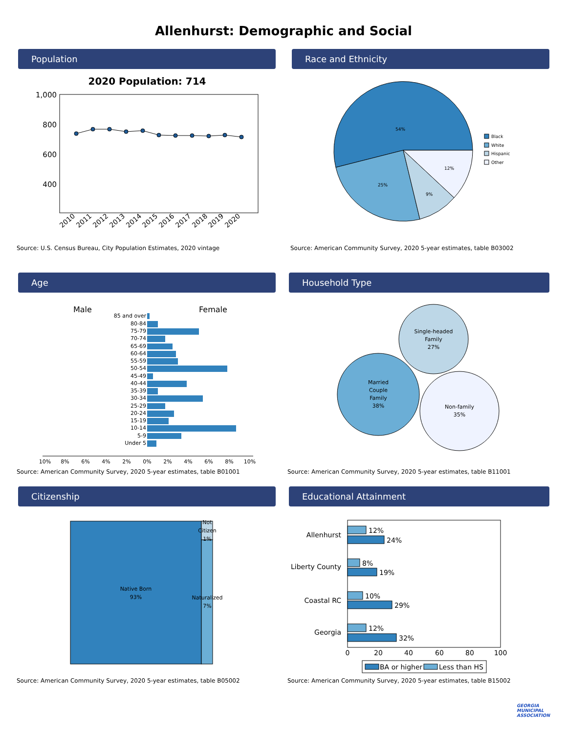Allenhurst: Demographic and Social
Population
2020 Population: 714
1,000
800
600
400
2010
2011
2012
2013
2014
2015
2016
2017
2018
2019
2020
Source: U.S. Census Bureau, City Population Estimates, 2020 vintage
Race and Ethnicity
54%
25%
9%
12%
Black
White
Hispanic
Other
Source: American Community Survey, 2020 5-year estimates, table B03002
Age
Male
Female
85 and over
80-84
75-79
70-74
65-69
60-64
55-59
50-54
45-49
40-44
35-39
30-34
25-29
20-24
15-19
10-14
5-9
Under 5
10%
8%
6%
4%
2%
0%
2%
4%
6%
8%
10%
Source: American Community Survey, 2020 5-year estimates, table B01001
Household Type
Single-headed
Family
27%
Married
Couple
Family
38%
Non-family
35%
Source: American Community Survey, 2020 5-year estimates, table B11001
Citizenship
Native Born
93%
Naturalized
7%
Not
Citizen
1%
Source: American Community Survey, 2020 5-year estimates, table B05002
Educational Attainment
Allenhurst
Liberty County
Coastal RC
Georgia
12%
24%
8%
19%
10%
29%
12%
32%
0
20
40
60
80
100
BA or higher
Less than HS
Source: American Community Survey, 2020 5-year estimates, table B15002
GEORGIA
MUNICIPAL
ASSOCIATION